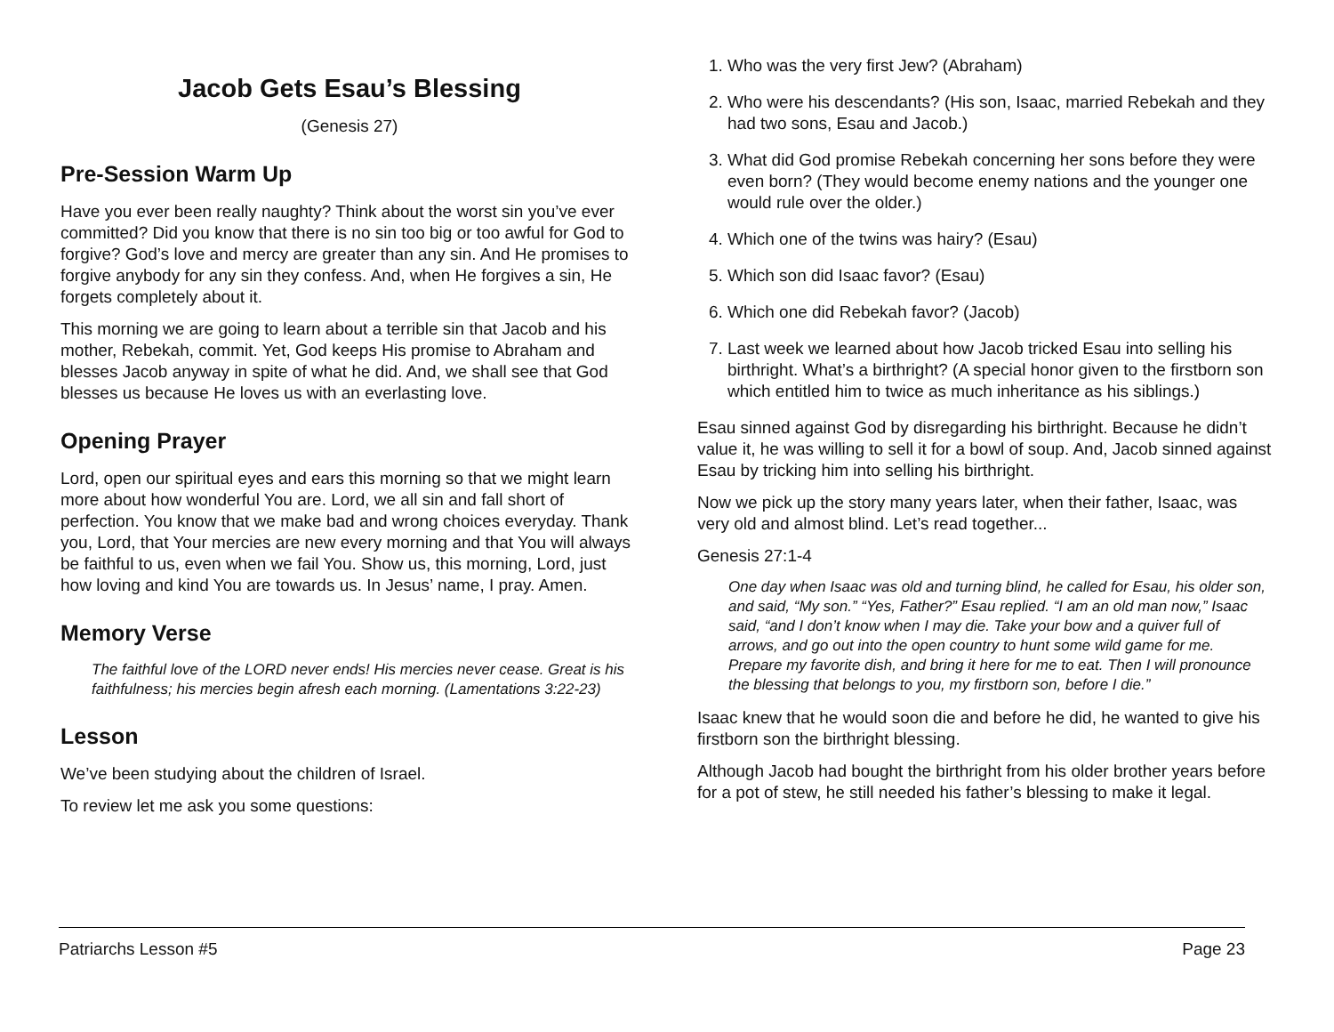Jacob Gets Esau’s Blessing
(Genesis 27)
Pre-Session Warm Up
Have you ever been really naughty? Think about the worst sin you’ve ever committed? Did you know that there is no sin too big or too awful for God to forgive? God’s love and mercy are greater than any sin. And He promises to forgive anybody for any sin they confess. And, when He forgives a sin, He forgets completely about it.
This morning we are going to learn about a terrible sin that Jacob and his mother, Rebekah, commit. Yet, God keeps His promise to Abraham and blesses Jacob anyway in spite of what he did. And, we shall see that God blesses us because He loves us with an everlasting love.
Opening Prayer
Lord, open our spiritual eyes and ears this morning so that we might learn more about how wonderful You are. Lord, we all sin and fall short of perfection. You know that we make bad and wrong choices everyday. Thank you, Lord, that Your mercies are new every morning and that You will always be faithful to us, even when we fail You. Show us, this morning, Lord, just how loving and kind You are towards us. In Jesus’ name, I pray. Amen.
Memory Verse
The faithful love of the LORD never ends! His mercies never cease. Great is his faithfulness; his mercies begin afresh each morning. (Lamentations 3:22-23)
Lesson
We’ve been studying about the children of Israel.
To review let me ask you some questions:
1. Who was the very first Jew? (Abraham)
2. Who were his descendants? (His son, Isaac, married Rebekah and they had two sons, Esau and Jacob.)
3. What did God promise Rebekah concerning her sons before they were even born? (They would become enemy nations and the younger one would rule over the older.)
4. Which one of the twins was hairy? (Esau)
5. Which son did Isaac favor? (Esau)
6. Which one did Rebekah favor? (Jacob)
7. Last week we learned about how Jacob tricked Esau into selling his birthright. What’s a birthright? (A special honor given to the firstborn son which entitled him to twice as much inheritance as his siblings.)
Esau sinned against God by disregarding his birthright. Because he didn’t value it, he was willing to sell it for a bowl of soup. And, Jacob sinned against Esau by tricking him into selling his birthright.
Now we pick up the story many years later, when their father, Isaac, was very old and almost blind. Let’s read together...
Genesis 27:1-4
One day when Isaac was old and turning blind, he called for Esau, his older son, and said, “My son.” “Yes, Father?” Esau replied. “I am an old man now,” Isaac said, “and I don’t know when I may die. Take your bow and a quiver full of arrows, and go out into the open country to hunt some wild game for me. Prepare my favorite dish, and bring it here for me to eat. Then I will pronounce the blessing that belongs to you, my firstborn son, before I die.”
Isaac knew that he would soon die and before he did, he wanted to give his firstborn son the birthright blessing.
Although Jacob had bought the birthright from his older brother years before for a pot of stew, he still needed his father’s blessing to make it legal.
Patriarchs Lesson #5 Page 23